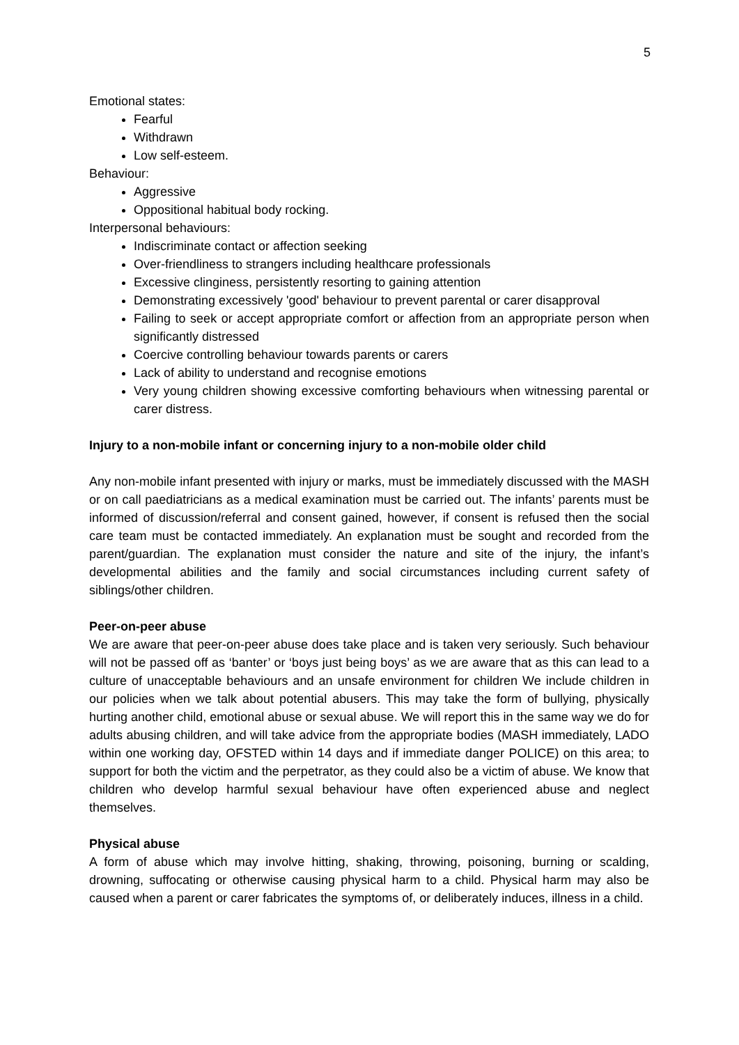5
Emotional states:
Fearful
Withdrawn
Low self-esteem.
Behaviour:
Aggressive
Oppositional habitual body rocking.
Interpersonal behaviours:
Indiscriminate contact or affection seeking
Over-friendliness to strangers including healthcare professionals
Excessive clinginess, persistently resorting to gaining attention
Demonstrating excessively 'good' behaviour to prevent parental or carer disapproval
Failing to seek or accept appropriate comfort or affection from an appropriate person when significantly distressed
Coercive controlling behaviour towards parents or carers
Lack of ability to understand and recognise emotions
Very young children showing excessive comforting behaviours when witnessing parental or carer distress.
Injury to a non-mobile infant or concerning injury to a non-mobile older child
Any non-mobile infant presented with injury or marks, must be immediately discussed with the MASH or on call paediatricians as a medical examination must be carried out. The infants’ parents must be informed of discussion/referral and consent gained, however, if consent is refused then the social care team must be contacted immediately. An explanation must be sought and recorded from the parent/guardian. The explanation must consider the nature and site of the injury, the infant’s developmental abilities and the family and social circumstances including current safety of siblings/other children.
Peer-on-peer abuse
We are aware that peer-on-peer abuse does take place and is taken very seriously. Such behaviour will not be passed off as ‘banter’ or ‘boys just being boys’ as we are aware that as this can lead to a culture of unacceptable behaviours and an unsafe environment for children We include children in our policies when we talk about potential abusers. This may take the form of bullying, physically hurting another child, emotional abuse or sexual abuse. We will report this in the same way we do for adults abusing children, and will take advice from the appropriate bodies (MASH immediately, LADO within one working day, OFSTED within 14 days and if immediate danger POLICE) on this area; to support for both the victim and the perpetrator, as they could also be a victim of abuse. We know that children who develop harmful sexual behaviour have often experienced abuse and neglect themselves.
Physical abuse
A form of abuse which may involve hitting, shaking, throwing, poisoning, burning or scalding, drowning, suffocating or otherwise causing physical harm to a child. Physical harm may also be caused when a parent or carer fabricates the symptoms of, or deliberately induces, illness in a child.